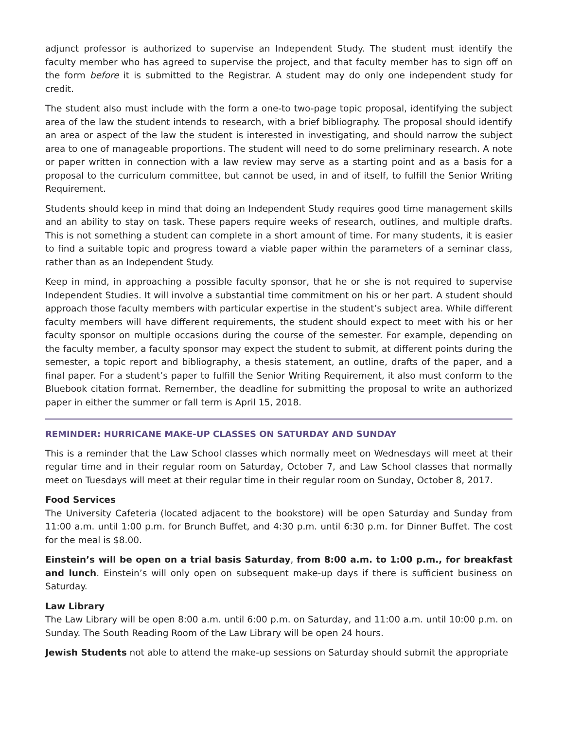adjunct professor is authorized to supervise an Independent Study. The student must identify the faculty member who has agreed to supervise the project, and that faculty member has to sign off on the form before it is submitted to the Registrar. A student may do only one independent study for credit.
The student also must include with the form a one-to two-page topic proposal, identifying the subject area of the law the student intends to research, with a brief bibliography. The proposal should identify an area or aspect of the law the student is interested in investigating, and should narrow the subject area to one of manageable proportions. The student will need to do some preliminary research. A note or paper written in connection with a law review may serve as a starting point and as a basis for a proposal to the curriculum committee, but cannot be used, in and of itself, to fulfill the Senior Writing Requirement.
Students should keep in mind that doing an Independent Study requires good time management skills and an ability to stay on task. These papers require weeks of research, outlines, and multiple drafts. This is not something a student can complete in a short amount of time. For many students, it is easier to find a suitable topic and progress toward a viable paper within the parameters of a seminar class, rather than as an Independent Study.
Keep in mind, in approaching a possible faculty sponsor, that he or she is not required to supervise Independent Studies. It will involve a substantial time commitment on his or her part. A student should approach those faculty members with particular expertise in the student’s subject area. While different faculty members will have different requirements, the student should expect to meet with his or her faculty sponsor on multiple occasions during the course of the semester. For example, depending on the faculty member, a faculty sponsor may expect the student to submit, at different points during the semester, a topic report and bibliography, a thesis statement, an outline, drafts of the paper, and a final paper. For a student’s paper to fulfill the Senior Writing Requirement, it also must conform to the Bluebook citation format. Remember, the deadline for submitting the proposal to write an authorized paper in either the summer or fall term is April 15, 2018.
REMINDER: HURRICANE MAKE-UP CLASSES ON SATURDAY AND SUNDAY
This is a reminder that the Law School classes which normally meet on Wednesdays will meet at their regular time and in their regular room on Saturday, October 7, and Law School classes that normally meet on Tuesdays will meet at their regular time in their regular room on Sunday, October 8, 2017.
Food Services
The University Cafeteria (located adjacent to the bookstore) will be open Saturday and Sunday from 11:00 a.m. until 1:00 p.m. for Brunch Buffet, and 4:30 p.m. until 6:30 p.m. for Dinner Buffet. The cost for the meal is $8.00.
Einstein’s will be open on a trial basis Saturday, from 8:00 a.m. to 1:00 p.m., for breakfast and lunch. Einstein’s will only open on subsequent make-up days if there is sufficient business on Saturday.
Law Library
The Law Library will be open 8:00 a.m. until 6:00 p.m. on Saturday, and 11:00 a.m. until 10:00 p.m. on Sunday. The South Reading Room of the Law Library will be open 24 hours.
Jewish Students not able to attend the make-up sessions on Saturday should submit the appropriate